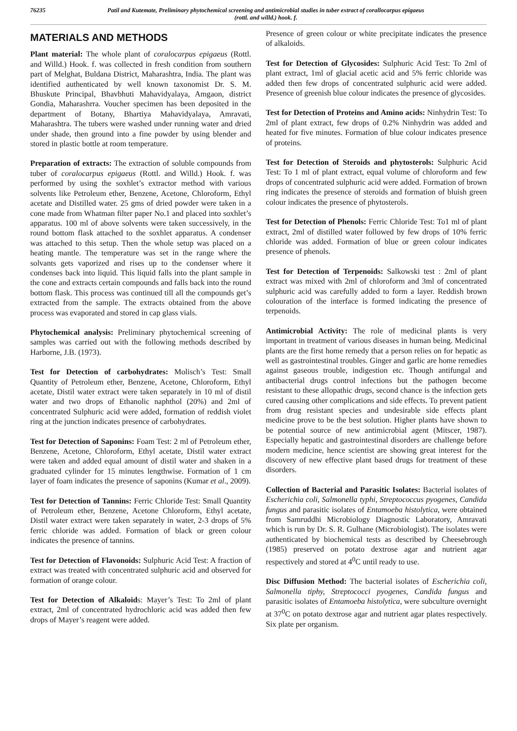76235 Patil and Kutemate, Preliminary phytochemical screening and antimicrobial studies in tuber extract of corallocarpus epigaeus (rottl. and willd.) hook. f.
MATERIALS AND METHODS
Plant material: The whole plant of coralocarpus epigaeus (Rottl. and Willd.) Hook. f. was collected in fresh condition from southern part of Melghat, Buldana District, Maharashtra, India. The plant was identified authenticated by well known taxonomist Dr. S. M. Bhuskute Principal, Bhavbhuti Mahavidyalaya, Amgaon, district Gondia, Maharashrra. Voucher specimen has been deposited in the department of Botany, Bhartiya Mahavidyalaya, Amravati, Maharashtra. The tubers were washed under running water and dried under shade, then ground into a fine powder by using blender and stored in plastic bottle at room temperature.
Preparation of extracts: The extraction of soluble compounds from tuber of coralocarpus epigaeus (Rottl. and Willd.) Hook. f. was performed by using the soxhlet’s extractor method with various solvents like Petroleum ether, Benzene, Acetone, Chloroform, Ethyl acetate and Distilled water. 25 gms of dried powder were taken in a cone made from Whatman filter paper No.1 and placed into soxhlet’s apparatus. 100 ml of above solvents were taken successively, in the round bottom flask attached to the soxhlet apparatus. A condenser was attached to this setup. Then the whole setup was placed on a heating mantle. The temperature was set in the range where the solvants gets vaporized and rises up to the condenser where it condenses back into liquid. This liquid falls into the plant sample in the cone and extracts certain compounds and falls back into the round bottom flask. This process was continued till all the compounds get’s extracted from the sample. The extracts obtained from the above process was evaporated and stored in cap glass vials.
Phytochemical analysis: Preliminary phytochemical screening of samples was carried out with the following methods described by Harborne, J.B. (1973).
Test for Detection of carbohydrates: Molisch’s Test: Small Quantity of Petroleum ether, Benzene, Acetone, Chloroform, Ethyl acetate, Distil water extract were taken separately in 10 ml of distil water and two drops of Ethanolic naphthol (20%) and 2ml of concentrated Sulphuric acid were added, formation of reddish violet ring at the junction indicates presence of carbohydrates.
Test for Detection of Saponins: Foam Test: 2 ml of Petroleum ether, Benzene, Acetone, Chloroform, Ethyl acetate, Distil water extract were taken and added equal amount of distil water and shaken in a graduated cylinder for 15 minutes lengthwise. Formation of 1 cm layer of foam indicates the presence of saponins (Kumar et al., 2009).
Test for Detection of Tannins: Ferric Chloride Test: Small Quantity of Petroleum ether, Benzene, Acetone Chloroform, Ethyl acetate, Distil water extract were taken separately in water, 2-3 drops of 5% ferric chloride was added. Formation of black or green colour indicates the presence of tannins.
Test for Detection of Flavonoids: Sulphuric Acid Test: A fraction of extract was treated with concentrated sulphuric acid and observed for formation of orange colour.
Test for Detection of Alkaloids: Mayer’s Test: To 2ml of plant extract, 2ml of concentrated hydrochloric acid was added then few drops of Mayer’s reagent were added.
Presence of green colour or white precipitate indicates the presence of alkaloids.
Test for Detection of Glycosides: Sulphuric Acid Test: To 2ml of plant extract, 1ml of glacial acetic acid and 5% ferric chloride was added then few drops of concentrated sulphuric acid were added. Presence of greenish blue colour indicates the presence of glycosides.
Test for Detection of Proteins and Amino acids: Ninhydrin Test: To 2ml of plant extract, few drops of 0.2% Ninhydrin was added and heated for five minutes. Formation of blue colour indicates presence of proteins.
Test for Detection of Steroids and phytosterols: Sulphuric Acid Test: To 1 ml of plant extract, equal volume of chloroform and few drops of concentrated sulphuric acid were added. Formation of brown ring indicates the presence of steroids and formation of bluish green colour indicates the presence of phytosterols.
Test for Detection of Phenols: Ferric Chloride Test: To1 ml of plant extract, 2ml of distilled water followed by few drops of 10% ferric chloride was added. Formation of blue or green colour indicates presence of phenols.
Test for Detection of Terpenoids: Salkowski test : 2ml of plant extract was mixed with 2ml of chloroform and 3ml of concentrated sulphuric acid was carefully added to form a layer. Reddish brown colouration of the interface is formed indicating the presence of terpenoids.
Antimicrobial Activity: The role of medicinal plants is very important in treatment of various diseases in human being. Medicinal plants are the first home remedy that a person relies on for hepatic as well as gastrointestinal troubles. Ginger and garlic are home remedies against gaseous trouble, indigestion etc. Though antifungal and antibacterial drugs control infections but the pathogen become resistant to these allopathic drugs, second chance is the infection gets cured causing other complications and side effects. To prevent patient from drug resistant species and undesirable side effects plant medicine prove to be the best solution. Higher plants have shown to be potential source of new antimicrobial agent (Mitscer, 1987). Especially hepatic and gastrointestinal disorders are challenge before modern medicine, hence scientist are showing great interest for the discovery of new effective plant based drugs for treatment of these disorders.
Collection of Bacterial and Parasitic Isolates: Bacterial isolates of Escherichia coli, Salmonella typhi, Streptococcus pyogenes, Candida fungus and parasitic isolates of Entamoeba histolytica, were obtained from Samruddhi Microbiology Diagnostic Laboratory, Amravati which is run by Dr. S. R. Gulhane (Microbiologist). The isolates were authenticated by biochemical tests as described by Cheesebrough (1985) preserved on potato dextrose agar and nutrient agar respectively and stored at 4<sup>0</sup>C until ready to use.
Disc Diffusion Method: The bacterial isolates of Escherichia coli, Salmonella tiphy, Streptococci pyogenes, Candida fungus and parasitic isolates of Entamoeba histolytica, were subculture overnight at 37<sup>0</sup>C on potato dextrose agar and nutrient agar plates respectively. Six plate per organism.